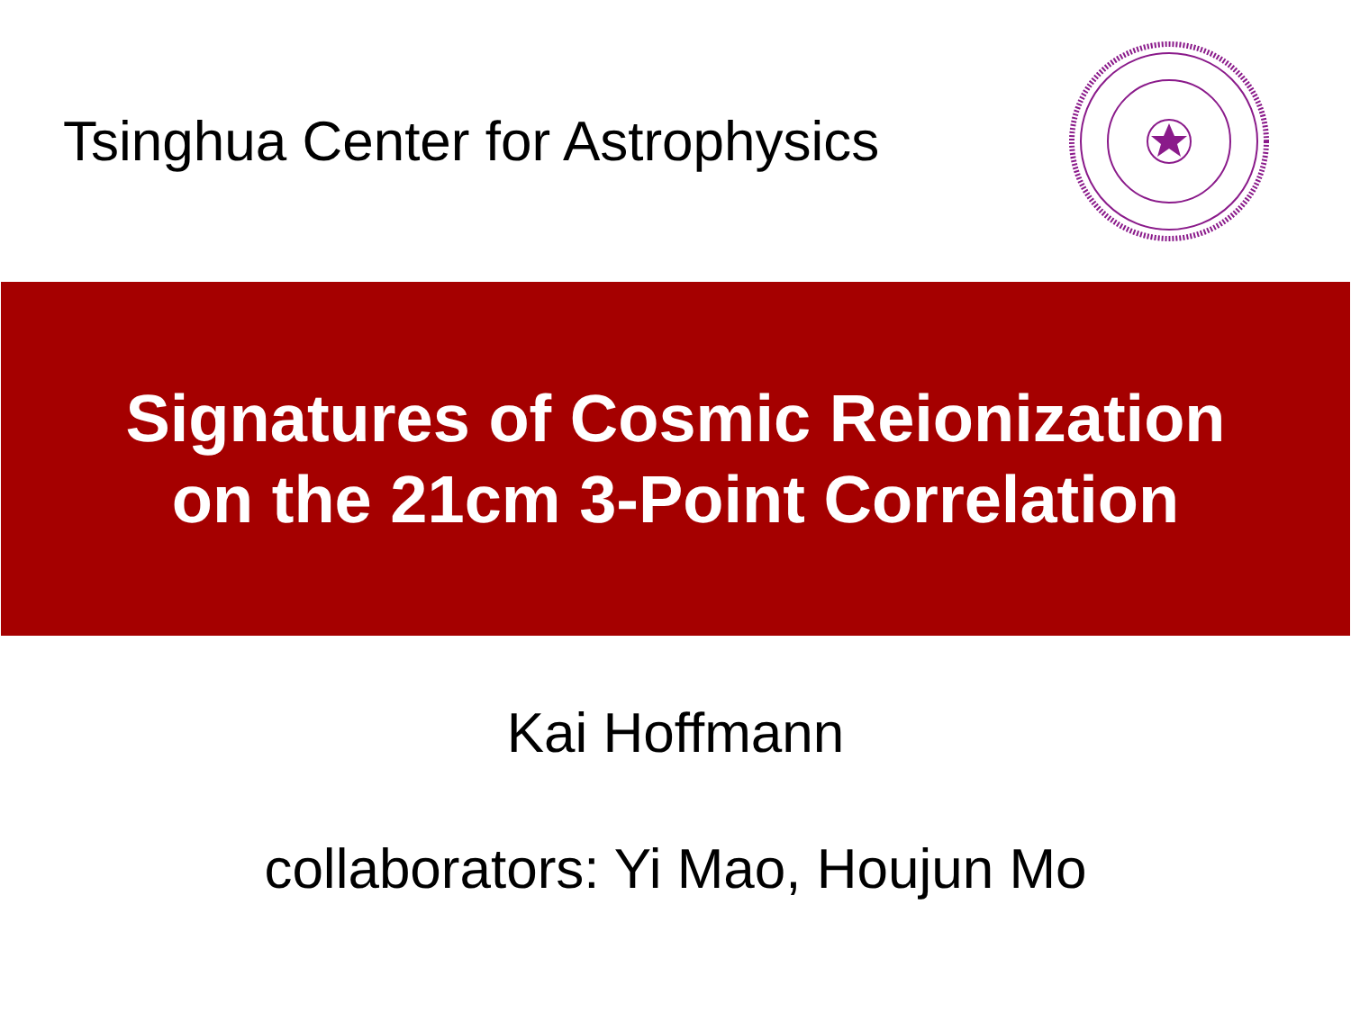Tsinghua Center for Astrophysics
Signatures of Cosmic Reionization
on the 21cm 3-Point Correlation
Kai Hoffmann
collaborators: Yi Mao, Houjun Mo